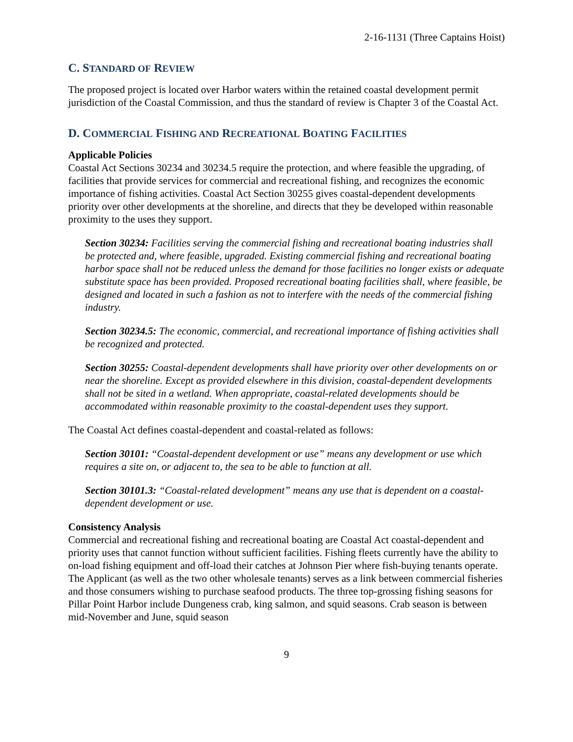2-16-1131 (Three Captains Hoist)
C. STANDARD OF REVIEW
The proposed project is located over Harbor waters within the retained coastal development permit jurisdiction of the Coastal Commission, and thus the standard of review is Chapter 3 of the Coastal Act.
D. COMMERCIAL FISHING AND RECREATIONAL BOATING FACILITIES
Applicable Policies
Coastal Act Sections 30234 and 30234.5 require the protection, and where feasible the upgrading, of facilities that provide services for commercial and recreational fishing, and recognizes the economic importance of fishing activities. Coastal Act Section 30255 gives coastal-dependent developments priority over other developments at the shoreline, and directs that they be developed within reasonable proximity to the uses they support.
Section 30234: Facilities serving the commercial fishing and recreational boating industries shall be protected and, where feasible, upgraded. Existing commercial fishing and recreational boating harbor space shall not be reduced unless the demand for those facilities no longer exists or adequate substitute space has been provided. Proposed recreational boating facilities shall, where feasible, be designed and located in such a fashion as not to interfere with the needs of the commercial fishing industry.
Section 30234.5: The economic, commercial, and recreational importance of fishing activities shall be recognized and protected.
Section 30255: Coastal-dependent developments shall have priority over other developments on or near the shoreline. Except as provided elsewhere in this division, coastal-dependent developments shall not be sited in a wetland. When appropriate, coastal-related developments should be accommodated within reasonable proximity to the coastal-dependent uses they support.
The Coastal Act defines coastal-dependent and coastal-related as follows:
Section 30101: “Coastal-dependent development or use” means any development or use which requires a site on, or adjacent to, the sea to be able to function at all.
Section 30101.3: “Coastal-related development” means any use that is dependent on a coastal-dependent development or use.
Consistency Analysis
Commercial and recreational fishing and recreational boating are Coastal Act coastal-dependent and priority uses that cannot function without sufficient facilities. Fishing fleets currently have the ability to on-load fishing equipment and off-load their catches at Johnson Pier where fish-buying tenants operate. The Applicant (as well as the two other wholesale tenants) serves as a link between commercial fisheries and those consumers wishing to purchase seafood products. The three top-grossing fishing seasons for Pillar Point Harbor include Dungeness crab, king salmon, and squid seasons. Crab season is between mid-November and June, squid season
9